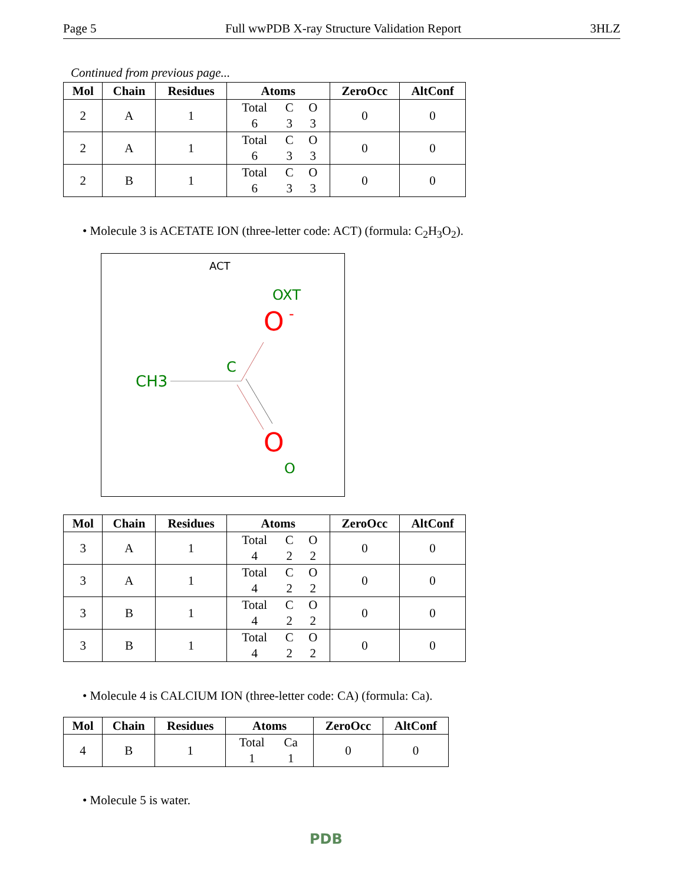Page 5 Full wwPDB X-ray Structure Validation Report 3HLZ
Continued from previous page...
| Mol | Chain | Residues | Atoms | ZeroOcc | AltConf |
| --- | --- | --- | --- | --- | --- |
| 2 | A | 1 | Total C O 6 3 3 | 0 | 0 |
| 2 | A | 1 | Total C O 6 3 3 | 0 | 0 |
| 2 | B | 1 | Total C O 6 3 3 | 0 | 0 |
• Molecule 3 is ACETATE ION (three-letter code: ACT) (formula: C<sub>2</sub>H<sub>3</sub>O<sub>2</sub>).
ACT
OXT
O
-
C
CH3
O
O
| Mol | Chain | Residues | Atoms | ZeroOcc | AltConf |
| --- | --- | --- | --- | --- | --- |
| 3 | A | 1 | Total C O 4 2 2 | 0 | 0 |
| 3 | A | 1 | Total C O 4 2 2 | 0 | 0 |
| 3 | B | 1 | Total C O 4 2 2 | 0 | 0 |
| 3 | B | 1 | Total C O 4 2 2 | 0 | 0 |
• Molecule 4 is CALCIUM ION (three-letter code: CA) (formula: Ca).
| Mol | Chain | Residues | Atoms | ZeroOcc | AltConf |
| --- | --- | --- | --- | --- | --- |
| 4 | B | 1 | Total Ca 1 1 | 0 | 0 |
• Molecule 5 is water.
PDB